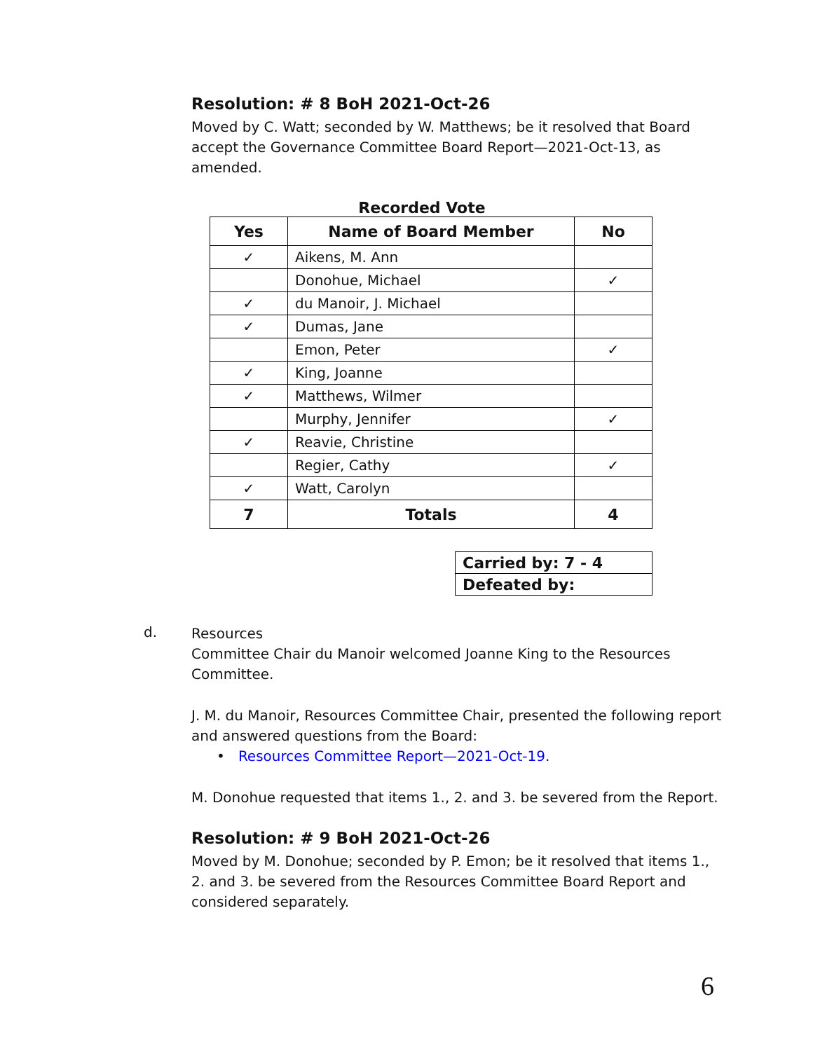Resolution: # 8 BoH 2021-Oct-26
Moved by C. Watt; seconded by W. Matthews; be it resolved that Board accept the Governance Committee Board Report—2021-Oct-13, as amended.
Recorded Vote
| Yes | Name of Board Member | No |
| --- | --- | --- |
| ✓ | Aikens, M. Ann | |
| | Donohue, Michael | ✓ |
| ✓ | du Manoir, J. Michael | |
| ✓ | Dumas, Jane | |
| | Emon, Peter | ✓ |
| ✓ | King, Joanne | |
| ✓ | Matthews, Wilmer | |
| | Murphy, Jennifer | ✓ |
| ✓ | Reavie, Christine | |
| | Regier, Cathy | ✓ |
| ✓ | Watt, Carolyn | |
| 7 | Totals | 4 |
| Carried by: 7 - 4 |
| Defeated by: |
d.
Resources
Committee Chair du Manoir welcomed Joanne King to the Resources Committee.
J. M. du Manoir, Resources Committee Chair, presented the following report and answered questions from the Board:
• Resources Committee Report—2021-Oct-19.
M. Donohue requested that items 1., 2. and 3. be severed from the Report.
Resolution: # 9 BoH 2021-Oct-26
Moved by M. Donohue; seconded by P. Emon; be it resolved that items 1., 2. and 3. be severed from the Resources Committee Board Report and considered separately.
6